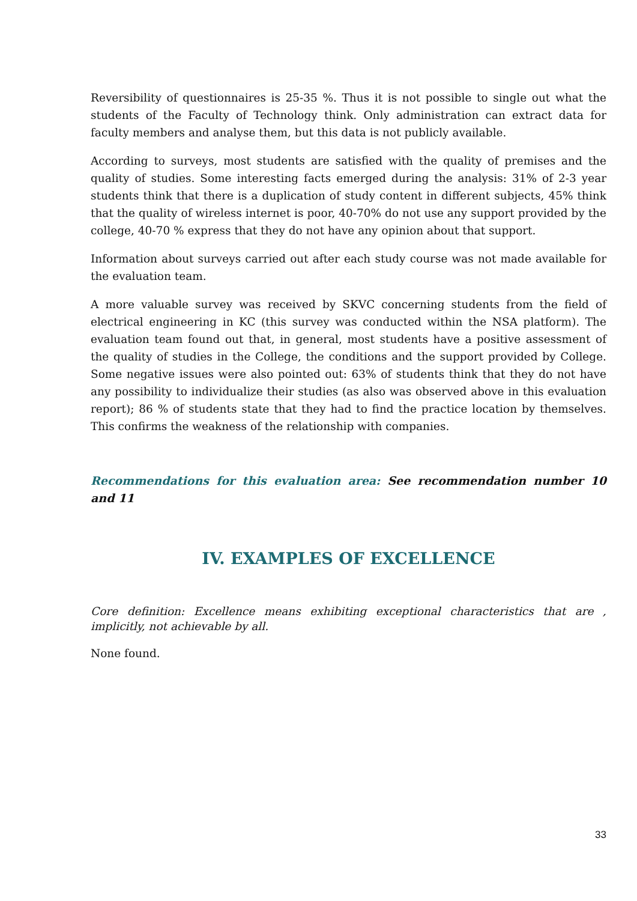Reversibility of questionnaires is 25-35 %. Thus it is not possible to single out what the students of the Faculty of Technology think. Only administration can extract data for faculty members and analyse them, but this data is not publicly available.
According to surveys, most students are satisfied with the quality of premises and the quality of studies. Some interesting facts emerged during the analysis: 31% of 2-3 year students think that there is a duplication of study content in different subjects, 45% think that the quality of wireless internet is poor, 40-70% do not use any support provided by the college, 40-70 % express that they do not have any opinion about that support.
Information about surveys carried out after each study course was not made available for the evaluation team.
A more valuable survey was received by SKVC concerning students from the field of electrical engineering in KC (this survey was conducted within the NSA platform). The evaluation team found out that, in general, most students have a positive assessment of the quality of studies in the College, the conditions and the support provided by College. Some negative issues were also pointed out: 63% of students think that they do not have any possibility to individualize their studies (as also was observed above in this evaluation report); 86 % of students state that they had to find the practice location by themselves. This confirms the weakness of the relationship with companies.
Recommendations for this evaluation area: See recommendation number 10 and 11
IV. EXAMPLES OF EXCELLENCE
Core definition: Excellence means exhibiting exceptional characteristics that are , implicitly, not achievable by all.
None found.
33